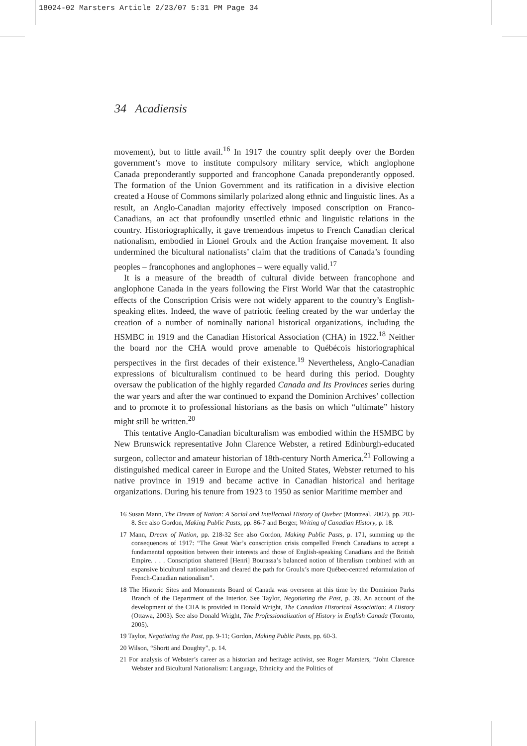18024-02 Marsters Article 2/23/07 5:31 PM Page 34
34 Acadiensis
movement), but to little avail.<sup>16</sup> In 1917 the country split deeply over the Borden government’s move to institute compulsory military service, which anglophone Canada preponderantly supported and francophone Canada preponderantly opposed. The formation of the Union Government and its ratification in a divisive election created a House of Commons similarly polarized along ethnic and linguistic lines. As a result, an Anglo-Canadian majority effectively imposed conscription on Franco-Canadians, an act that profoundly unsettled ethnic and linguistic relations in the country. Historiographically, it gave tremendous impetus to French Canadian clerical nationalism, embodied in Lionel Groulx and the Action française movement. It also undermined the bicultural nationalists’ claim that the traditions of Canada’s founding peoples – francophones and anglophones – were equally valid.<sup>17</sup>
It is a measure of the breadth of cultural divide between francophone and anglophone Canada in the years following the First World War that the catastrophic effects of the Conscription Crisis were not widely apparent to the country’s English-speaking elites. Indeed, the wave of patriotic feeling created by the war underlay the creation of a number of nominally national historical organizations, including the HSMBC in 1919 and the Canadian Historical Association (CHA) in 1922.<sup>18</sup> Neither the board nor the CHA would prove amenable to Québécois historiographical perspectives in the first decades of their existence.<sup>19</sup> Nevertheless, Anglo-Canadian expressions of biculturalism continued to be heard during this period. Doughty oversaw the publication of the highly regarded Canada and Its Provinces series during the war years and after the war continued to expand the Dominion Archives’ collection and to promote it to professional historians as the basis on which “ultimate” history might still be written.<sup>20</sup>
This tentative Anglo-Canadian biculturalism was embodied within the HSMBC by New Brunswick representative John Clarence Webster, a retired Edinburgh-educated surgeon, collector and amateur historian of 18th-century North America.<sup>21</sup> Following a distinguished medical career in Europe and the United States, Webster returned to his native province in 1919 and became active in Canadian historical and heritage organizations. During his tenure from 1923 to 1950 as senior Maritime member and
16 Susan Mann, The Dream of Nation: A Social and Intellectual History of Quebec (Montreal, 2002), pp. 203-8. See also Gordon, Making Public Pasts, pp. 86-7 and Berger, Writing of Canadian History, p. 18.
17 Mann, Dream of Nation, pp. 218-32 See also Gordon, Making Public Pasts, p. 171, summing up the consequences of 1917: “The Great War’s conscription crisis compelled French Canadians to accept a fundamental opposition between their interests and those of English-speaking Canadians and the British Empire. . . . Conscription shattered [Henri] Bourassa’s balanced notion of liberalism combined with an expansive bicultural nationalism and cleared the path for Groulx’s more Québec-centred reformulation of French-Canadian nationalism”.
18 The Historic Sites and Monuments Board of Canada was overseen at this time by the Dominion Parks Branch of the Department of the Interior. See Taylor, Negotiating the Past, p. 39. An account of the development of the CHA is provided in Donald Wright, The Canadian Historical Association: A History (Ottawa, 2003). See also Donald Wright, The Professionalization of History in English Canada (Toronto, 2005).
19 Taylor, Negotiating the Past, pp. 9-11; Gordon, Making Public Pasts, pp. 60-3.
20 Wilson, “Shortt and Doughty”, p. 14.
21 For analysis of Webster’s career as a historian and heritage activist, see Roger Marsters, “John Clarence Webster and Bicultural Nationalism: Language, Ethnicity and the Politics of